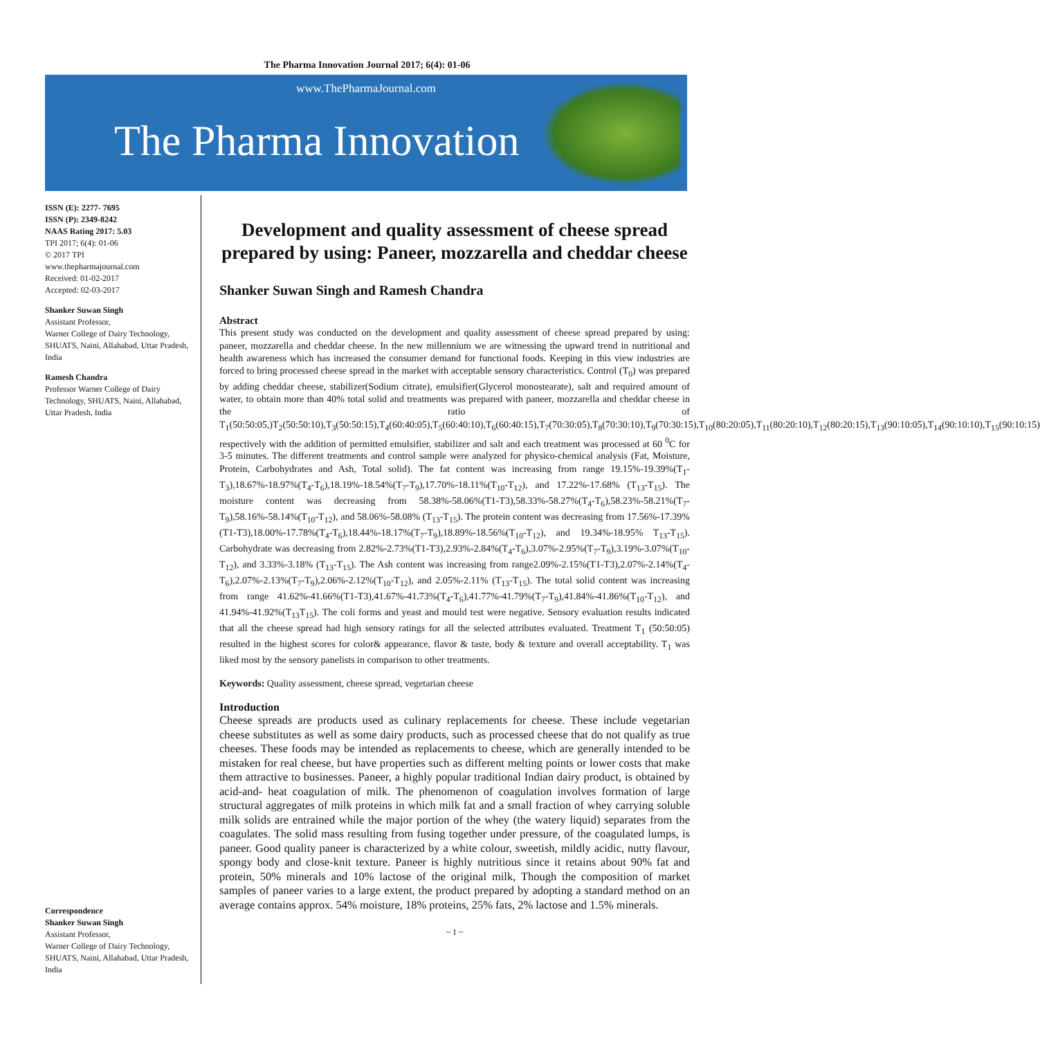The Pharma Innovation Journal 2017; 6(4): 01-06
www.ThePharmaJournal.com
The Pharma Innovation
ISSN (E): 2277- 7695
ISSN (P): 2349-8242
NAAS Rating 2017: 5.03
TPI 2017; 6(4): 01-06
© 2017 TPI
www.thepharmajournal.com
Received: 01-02-2017
Accepted: 02-03-2017
Shanker Suwan Singh
Assistant Professor,
Warner College of Dairy Technology, SHUATS, Naini, Allahabad, Uttar Pradesh, India
Ramesh Chandra
Professor Warner College of Dairy Technology, SHUATS, Naini, Allahabad,
Uttar Pradesh, India
Correspondence
Shanker Suwan Singh
Assistant Professor,
Warner College of Dairy Technology, SHUATS, Naini, Allahabad, Uttar Pradesh, India
Development and quality assessment of cheese spread prepared by using: Paneer, mozzarella and cheddar cheese
Shanker Suwan Singh and Ramesh Chandra
Abstract
This present study was conducted on the development and quality assessment of cheese spread prepared by using: paneer, mozzarella and cheddar cheese. In the new millennium we are witnessing the upward trend in nutritional and health awareness which has increased the consumer demand for functional foods. Keeping in this view industries are forced to bring processed cheese spread in the market with acceptable sensory characteristics. Control (T<sub>0</sub>) was prepared by adding cheddar cheese, stabilizer(Sodium citrate), emulsifier(Glycerol monostearate), salt and required amount of water, to obtain more than 40% total solid and treatments was prepared with paneer, mozzarella and cheddar cheese in the ratio of T<sub>1</sub>(50:50:05,)T<sub>2</sub>(50:50:10),T<sub>3</sub>(50:50:15),T<sub>4</sub>(60:40:05),T<sub>5</sub>(60:40:10),T<sub>6</sub>(60:40:15),T<sub>7</sub>(70:30:05),T<sub>8</sub>(70:30:10),T<sub>9</sub>(70:30:15),T<sub>10</sub>(80:20:05),T<sub>11</sub>(80:20:10),T<sub>12</sub>(80:20:15),T<sub>13</sub>(90:10:05),T<sub>14</sub>(90:10:10),T<sub>15</sub>(90:10:15) respectively with the addition of permitted emulsifier, stabilizer and salt and each treatment was processed at 60 <sup>0</sup>C for 3-5 minutes. The different treatments and control sample were analyzed for physico-chemical analysis (Fat, Moisture, Protein, Carbohydrates and Ash, Total solid). The fat content was increasing from range 19.15%-19.39%(T<sub>1</sub>-T<sub>3</sub>),18.67%-18.97%(T<sub>4</sub>-T<sub>6</sub>),18.19%-18.54%(T<sub>7</sub>-T<sub>9</sub>),17.70%-18.11%(T<sub>10</sub>-T<sub>12</sub>), and 17.22%-17.68% (T<sub>13</sub>-T<sub>15</sub>). The moisture content was decreasing from 58.38%-58.06%(T1-T3),58.33%-58.27%(T<sub>4</sub>-T<sub>6</sub>),58.23%-58.21%(T<sub>7</sub>-T<sub>9</sub>),58.16%-58.14%(T<sub>10</sub>-T<sub>12</sub>), and 58.06%-58.08% (T<sub>13</sub>-T<sub>15</sub>). The protein content was decreasing from 17.56%-17.39%(T1-T3),18.00%-17.78%(T<sub>4</sub>-T<sub>6</sub>),18.44%-18.17%(T<sub>7</sub>-T<sub>9</sub>),18.89%-18.56%(T<sub>10</sub>-T<sub>12</sub>), and 19.34%-18.95% T<sub>13</sub>-T<sub>15</sub>). Carbohydrate was decreasing from 2.82%-2.73%(T1-T3),2.93%-2.84%(T<sub>4</sub>-T<sub>6</sub>),3.07%-2.95%(T<sub>7</sub>-T<sub>9</sub>),3.19%-3.07%(T<sub>10</sub>-T<sub>12</sub>), and 3.33%-3.18% (T<sub>13</sub>-T<sub>15</sub>). The Ash content was increasing from range2.09%-2.15%(T1-T3),2.07%-2.14%(T<sub>4</sub>-T<sub>6</sub>),2.07%-2.13%(T<sub>7</sub>-T<sub>9</sub>),2.06%-2.12%(T<sub>10</sub>-T<sub>12</sub>), and 2.05%-2.11% (T<sub>13</sub>-T<sub>15</sub>). The total solid content was increasing from range 41.62%-41.66%(T1-T3),41.67%-41.73%(T<sub>4</sub>-T<sub>6</sub>),41.77%-41.79%(T<sub>7</sub>-T<sub>9</sub>),41.84%-41.86%(T<sub>10</sub>-T<sub>12</sub>), and 41.94%-41.92%(T<sub>13</sub>T<sub>15</sub>). The coli forms and yeast and mould test were negative. Sensory evaluation results indicated that all the cheese spread had high sensory ratings for all the selected attributes evaluated. Treatment T<sub>1</sub> (50:50:05) resulted in the highest scores for color& appearance, flavor & taste, body & texture and overall acceptability. T<sub>1</sub> was liked most by the sensory panelists in comparison to other treatments.
Keywords: Quality assessment, cheese spread, vegetarian cheese
Introduction
Cheese spreads are products used as culinary replacements for cheese. These include vegetarian cheese substitutes as well as some dairy products, such as processed cheese that do not qualify as true cheeses. These foods may be intended as replacements to cheese, which are generally intended to be mistaken for real cheese, but have properties such as different melting points or lower costs that make them attractive to businesses. Paneer, a highly popular traditional Indian dairy product, is obtained by acid-and- heat coagulation of milk. The phenomenon of coagulation involves formation of large structural aggregates of milk proteins in which milk fat and a small fraction of whey carrying soluble milk solids are entrained while the major portion of the whey (the watery liquid) separates from the coagulates. The solid mass resulting from fusing together under pressure, of the coagulated lumps, is paneer. Good quality paneer is characterized by a white colour, sweetish, mildly acidic, nutty flavour, spongy body and close-knit texture. Paneer is highly nutritious since it retains about 90% fat and protein, 50% minerals and 10% lactose of the original milk, Though the composition of market samples of paneer varies to a large extent, the product prepared by adopting a standard method on an average contains approx. 54% moisture, 18% proteins, 25% fats, 2% lactose and 1.5% minerals.
~ 1 ~